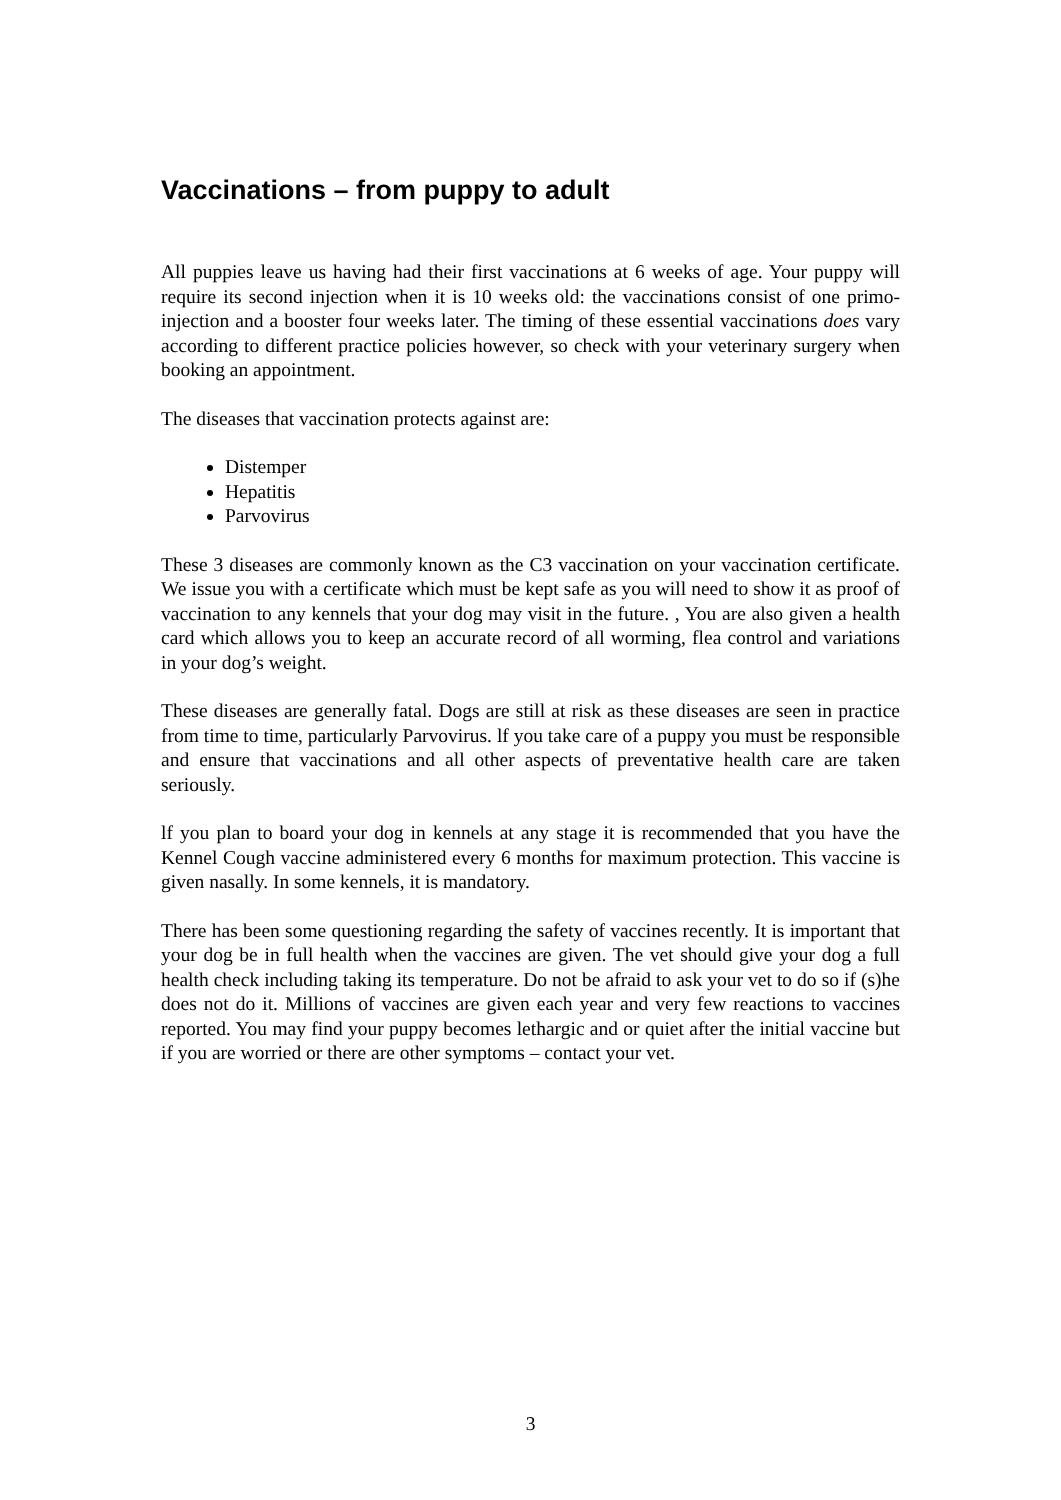Vaccinations – from puppy to adult
All puppies leave us having had their first vaccinations at 6 weeks of age. Your puppy will require its second injection when it is 10 weeks old: the vaccinations consist of one primo-injection and a booster four weeks later. The timing of these essential vaccinations does vary according to different practice policies however, so check with your veterinary surgery when booking an appointment.
The diseases that vaccination protects against are:
Distemper
Hepatitis
Parvovirus
These 3 diseases are commonly known as the C3 vaccination on your vaccination certificate. We issue you with a certificate which must be kept safe as you will need to show it as proof of vaccination to any kennels that your dog may visit in the future. , You are also given a health card which allows you to keep an accurate record of all worming, flea control and variations in your dog’s weight.
These diseases are generally fatal. Dogs are still at risk as these diseases are seen in practice from time to time, particularly Parvovirus. lf you take care of a puppy you must be responsible and ensure that vaccinations and all other aspects of preventative health care are taken seriously.
lf you plan to board your dog in kennels at any stage it is recommended that you have the Kennel Cough vaccine administered every 6 months for maximum protection. This vaccine is given nasally. In some kennels, it is mandatory.
There has been some questioning regarding the safety of vaccines recently. It is important that your dog be in full health when the vaccines are given. The vet should give your dog a full health check including taking its temperature. Do not be afraid to ask your vet to do so if (s)he does not do it. Millions of vaccines are given each year and very few reactions to vaccines reported. You may find your puppy becomes lethargic and or quiet after the initial vaccine but if you are worried or there are other symptoms – contact your vet.
3